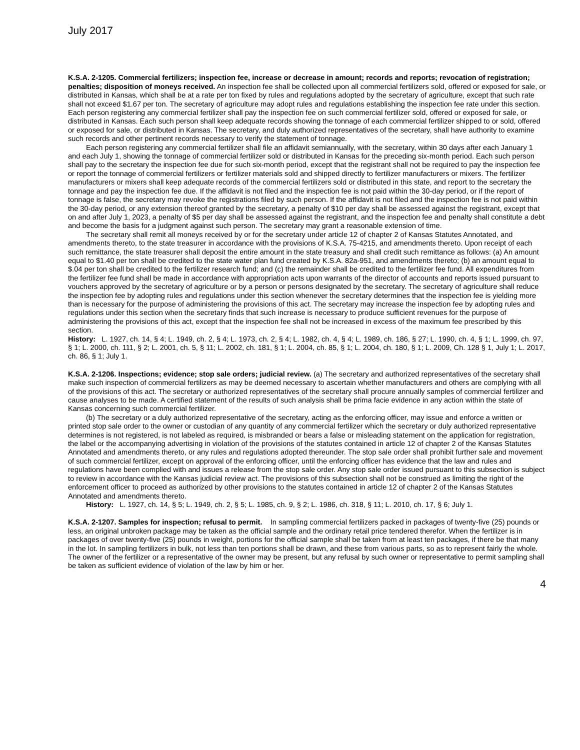July 2017
K.S.A. 2-1205. Commercial fertilizers; inspection fee, increase or decrease in amount; records and reports; revocation of registration; penalties; disposition of moneys received. An inspection fee shall be collected upon all commercial fertilizers sold, offered or exposed for sale, or distributed in Kansas, which shall be at a rate per ton fixed by rules and regulations adopted by the secretary of agriculture, except that such rate shall not exceed $1.67 per ton. The secretary of agriculture may adopt rules and regulations establishing the inspection fee rate under this section. Each person registering any commercial fertilizer shall pay the inspection fee on such commercial fertilizer sold, offered or exposed for sale, or distributed in Kansas. Each such person shall keep adequate records showing the tonnage of each commercial fertilizer shipped to or sold, offered or exposed for sale, or distributed in Kansas. The secretary, and duly authorized representatives of the secretary, shall have authority to examine such records and other pertinent records necessary to verify the statement of tonnage.
Each person registering any commercial fertilizer shall file an affidavit semiannually, with the secretary, within 30 days after each January 1 and each July 1, showing the tonnage of commercial fertilizer sold or distributed in Kansas for the preceding six-month period. Each such person shall pay to the secretary the inspection fee due for such six-month period, except that the registrant shall not be required to pay the inspection fee or report the tonnage of commercial fertilizers or fertilizer materials sold and shipped directly to fertilizer manufacturers or mixers. The fertilizer manufacturers or mixers shall keep adequate records of the commercial fertilizers sold or distributed in this state, and report to the secretary the tonnage and pay the inspection fee due. If the affidavit is not filed and the inspection fee is not paid within the 30-day period, or if the report of tonnage is false, the secretary may revoke the registrations filed by such person. If the affidavit is not filed and the inspection fee is not paid within the 30-day period, or any extension thereof granted by the secretary, a penalty of $10 per day shall be assessed against the registrant, except that on and after July 1, 2023, a penalty of $5 per day shall be assessed against the registrant, and the inspection fee and penalty shall constitute a debt and become the basis for a judgment against such person. The secretary may grant a reasonable extension of time.
The secretary shall remit all moneys received by or for the secretary under article 12 of chapter 2 of Kansas Statutes Annotated, and amendments thereto, to the state treasurer in accordance with the provisions of K.S.A. 75-4215, and amendments thereto. Upon receipt of each such remittance, the state treasurer shall deposit the entire amount in the state treasury and shall credit such remittance as follows: (a) An amount equal to $1.40 per ton shall be credited to the state water plan fund created by K.S.A. 82a-951, and amendments thereto; (b) an amount equal to $.04 per ton shall be credited to the fertilizer research fund; and (c) the remainder shall be credited to the fertilizer fee fund. All expenditures from the fertilizer fee fund shall be made in accordance with appropriation acts upon warrants of the director of accounts and reports issued pursuant to vouchers approved by the secretary of agriculture or by a person or persons designated by the secretary. The secretary of agriculture shall reduce the inspection fee by adopting rules and regulations under this section whenever the secretary determines that the inspection fee is yielding more than is necessary for the purpose of administering the provisions of this act. The secretary may increase the inspection fee by adopting rules and regulations under this section when the secretary finds that such increase is necessary to produce sufficient revenues for the purpose of administering the provisions of this act, except that the inspection fee shall not be increased in excess of the maximum fee prescribed by this section.
History: L. 1927, ch. 14, § 4; L. 1949, ch. 2, § 4; L. 1973, ch. 2, § 4; L. 1982, ch. 4, § 4; L. 1989, ch. 186, § 27; L. 1990, ch. 4, § 1; L. 1999, ch. 97, § 1; L. 2000, ch. 111, § 2; L. 2001, ch. 5, § 11; L. 2002, ch. 181, § 1; L. 2004, ch. 85, § 1; L. 2004, ch. 180, § 1; L. 2009, Ch. 128 § 1, July 1; L. 2017, ch. 86, § 1; July 1.
K.S.A. 2-1206. Inspections; evidence; stop sale orders; judicial review. (a) The secretary and authorized representatives of the secretary shall make such inspection of commercial fertilizers as may be deemed necessary to ascertain whether manufacturers and others are complying with all of the provisions of this act. The secretary or authorized representatives of the secretary shall procure annually samples of commercial fertilizer and cause analyses to be made. A certified statement of the results of such analysis shall be prima facie evidence in any action within the state of Kansas concerning such commercial fertilizer.
(b) The secretary or a duly authorized representative of the secretary, acting as the enforcing officer, may issue and enforce a written or printed stop sale order to the owner or custodian of any quantity of any commercial fertilizer which the secretary or duly authorized representative determines is not registered, is not labeled as required, is misbranded or bears a false or misleading statement on the application for registration, the label or the accompanying advertising in violation of the provisions of the statutes contained in article 12 of chapter 2 of the Kansas Statutes Annotated and amendments thereto, or any rules and regulations adopted thereunder. The stop sale order shall prohibit further sale and movement of such commercial fertilizer, except on approval of the enforcing officer, until the enforcing officer has evidence that the law and rules and regulations have been complied with and issues a release from the stop sale order. Any stop sale order issued pursuant to this subsection is subject to review in accordance with the Kansas judicial review act. The provisions of this subsection shall not be construed as limiting the right of the enforcement officer to proceed as authorized by other provisions to the statutes contained in article 12 of chapter 2 of the Kansas Statutes Annotated and amendments thereto.
History: L. 1927, ch. 14, § 5; L. 1949, ch. 2, § 5; L. 1985, ch. 9, § 2; L. 1986, ch. 318, § 11; L. 2010, ch. 17, § 6; July 1.
K.S.A. 2-1207. Samples for inspection; refusal to permit. In sampling commercial fertilizers packed in packages of twenty-five (25) pounds or less, an original unbroken package may be taken as the official sample and the ordinary retail price tendered therefor. When the fertilizer is in packages of over twenty-five (25) pounds in weight, portions for the official sample shall be taken from at least ten packages, if there be that many in the lot. In sampling fertilizers in bulk, not less than ten portions shall be drawn, and these from various parts, so as to represent fairly the whole. The owner of the fertilizer or a representative of the owner may be present, but any refusal by such owner or representative to permit sampling shall be taken as sufficient evidence of violation of the law by him or her.
4